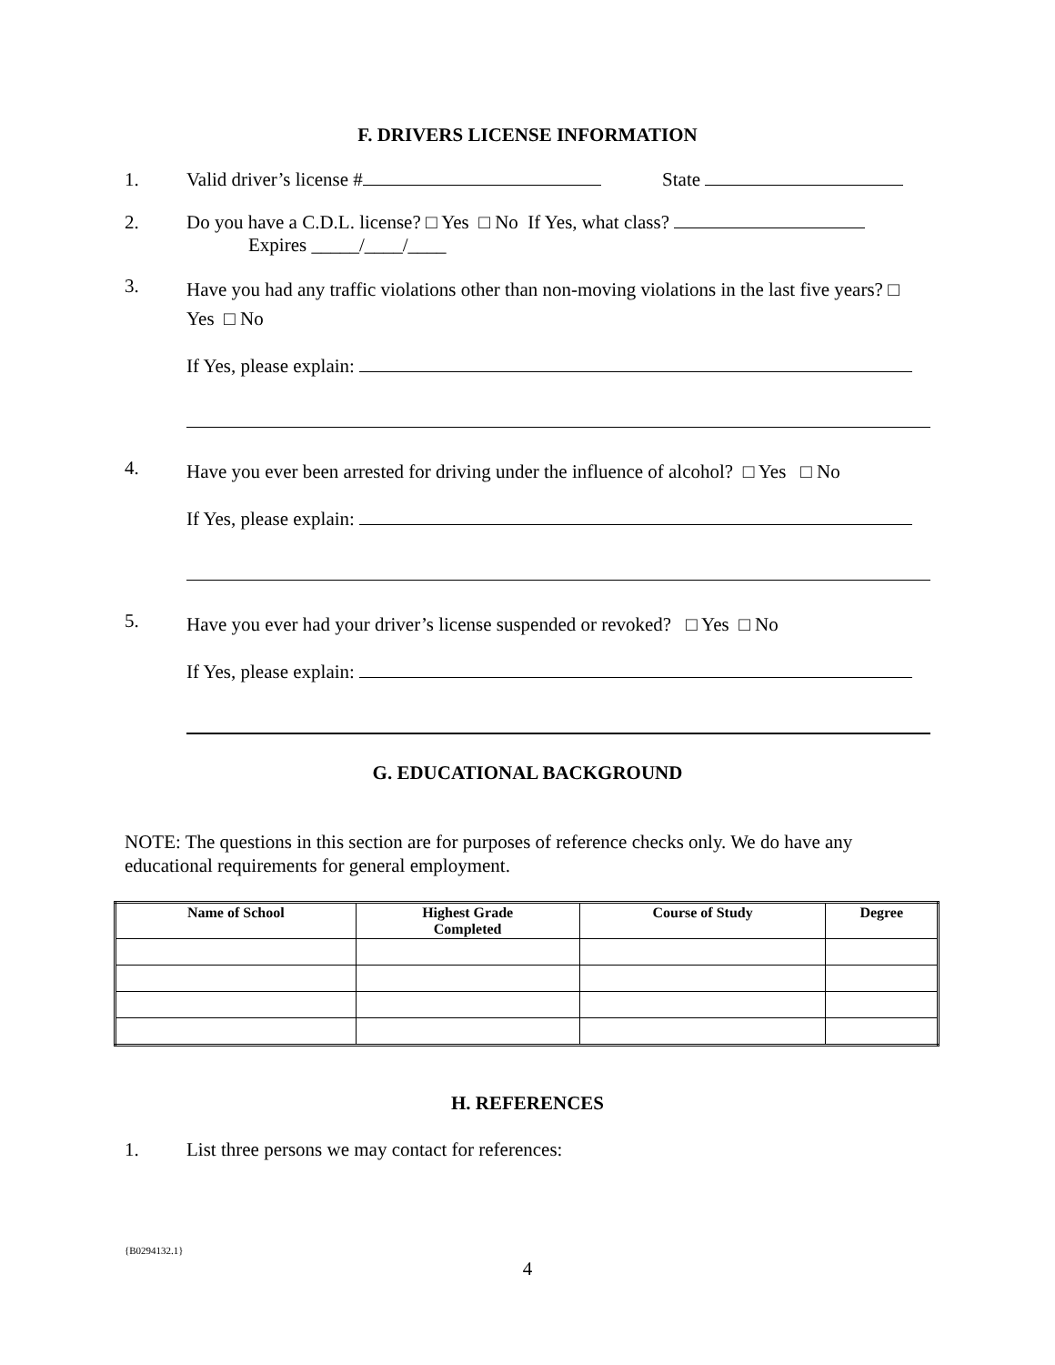F. DRIVERS LICENSE INFORMATION
1. Valid driver’s license # State
2. Do you have a C.D.L. license? □ Yes □ No If Yes, what class?
Expires _____/____/____
3.
Have you had any traffic violations other than non-moving violations in the last five years? □ Yes □ No
If Yes, please explain:
4.
Have you ever been arrested for driving under the influence of alcohol? □ Yes □ No
If Yes, please explain:
5.
Have you ever had your driver’s license suspended or revoked? □ Yes □ No
If Yes, please explain:
G. EDUCATIONAL BACKGROUND
NOTE: The questions in this section are for purposes of reference checks only. We do have any educational requirements for general employment.
| Name of School | Highest Grade Completed | Course of Study | Degree |
| --- | --- | --- | --- |
H. REFERENCES
1. List three persons we may contact for references:
{B0294132.1}
4